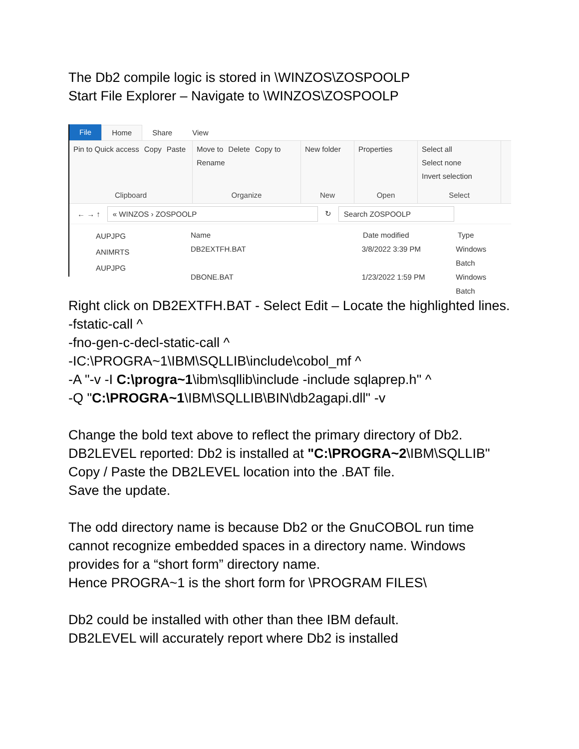The Db2 compile logic is stored in \WINZOS\ZOSPOOLP
Start File Explorer – Navigate to \WINZOS\ZOSPOOLP
File Home Share View
Pin to Quick access Copy Paste
Clipboard
Move to Delete Copy to Rename
Organize
New folder
New
Properties
Open
Select all Select none Invert selection
Select
← → ↑ « WINZOS › ZOSPOOLP ↻ Search ZOSPOOLP
AUPJPG
ANIMRTS
AUPJPG
Name Date modified Type
DB2EXTFH.BAT 3/8/2022 3:39 PM Windows Batch
DBONE.BAT 1/23/2022 1:59 PM Windows Batch
Right click on DB2EXTFH.BAT - Select Edit – Locate the highlighted lines.
-fstatic-call ^
-fno-gen-c-decl-static-call ^
-IC:\PROGRA~1\IBM\SQLLIB\include\cobol_mf ^
-A "-v -I C:\progra~1\ibm\sqllib\include -include sqlaprep.h" ^
-Q "C:\PROGRA~1\IBM\SQLLIB\BIN\db2agapi.dll" -v
Change the bold text above to reflect the primary directory of Db2.
DB2LEVEL reported: Db2 is installed at "C:\PROGRA~2\IBM\SQLLIB"
Copy / Paste the DB2LEVEL location into the .BAT file.
Save the update.
The odd directory name is because Db2 or the GnuCOBOL run time
cannot recognize embedded spaces in a directory name. Windows
provides for a “short form” directory name.
Hence PROGRA~1 is the short form for \PROGRAM FILES\
Db2 could be installed with other than thee IBM default.
DB2LEVEL will accurately report where Db2 is installed